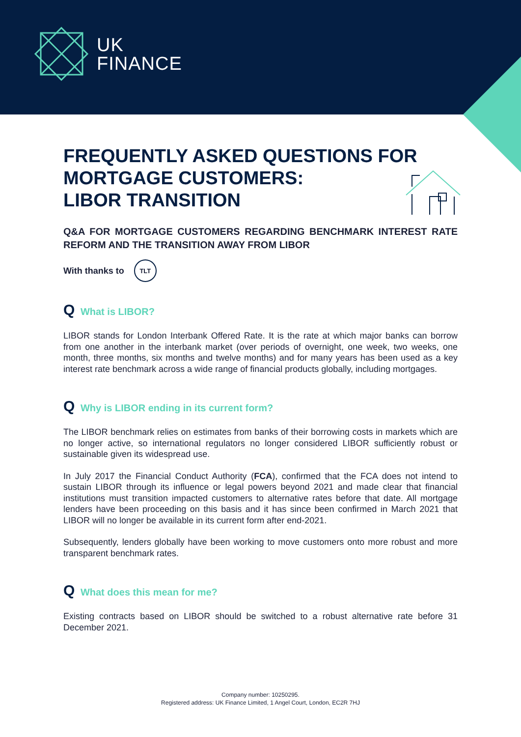UK
FINANCE
FREQUENTLY ASKED QUESTIONS FOR MORTGAGE CUSTOMERS:
LIBOR TRANSITION
Q&A FOR MORTGAGE CUSTOMERS REGARDING BENCHMARK INTEREST RATE REFORM AND THE TRANSITION AWAY FROM LIBOR
With thanks to
TLT
Q What is LIBOR?
LIBOR stands for London Interbank Offered Rate. It is the rate at which major banks can borrow from one another in the interbank market (over periods of overnight, one week, two weeks, one month, three months, six months and twelve months) and for many years has been used as a key interest rate benchmark across a wide range of financial products globally, including mortgages.
Q Why is LIBOR ending in its current form?
The LIBOR benchmark relies on estimates from banks of their borrowing costs in markets which are no longer active, so international regulators no longer considered LIBOR sufficiently robust or sustainable given its widespread use.
In July 2017 the Financial Conduct Authority (FCA), confirmed that the FCA does not intend to sustain LIBOR through its influence or legal powers beyond 2021 and made clear that financial institutions must transition impacted customers to alternative rates before that date. All mortgage lenders have been proceeding on this basis and it has since been confirmed in March 2021 that LIBOR will no longer be available in its current form after end-2021.
Subsequently, lenders globally have been working to move customers onto more robust and more transparent benchmark rates.
Q What does this mean for me?
Existing contracts based on LIBOR should be switched to a robust alternative rate before 31 December 2021.
Company number: 10250295.
Registered address: UK Finance Limited, 1 Angel Court, London, EC2R 7HJ